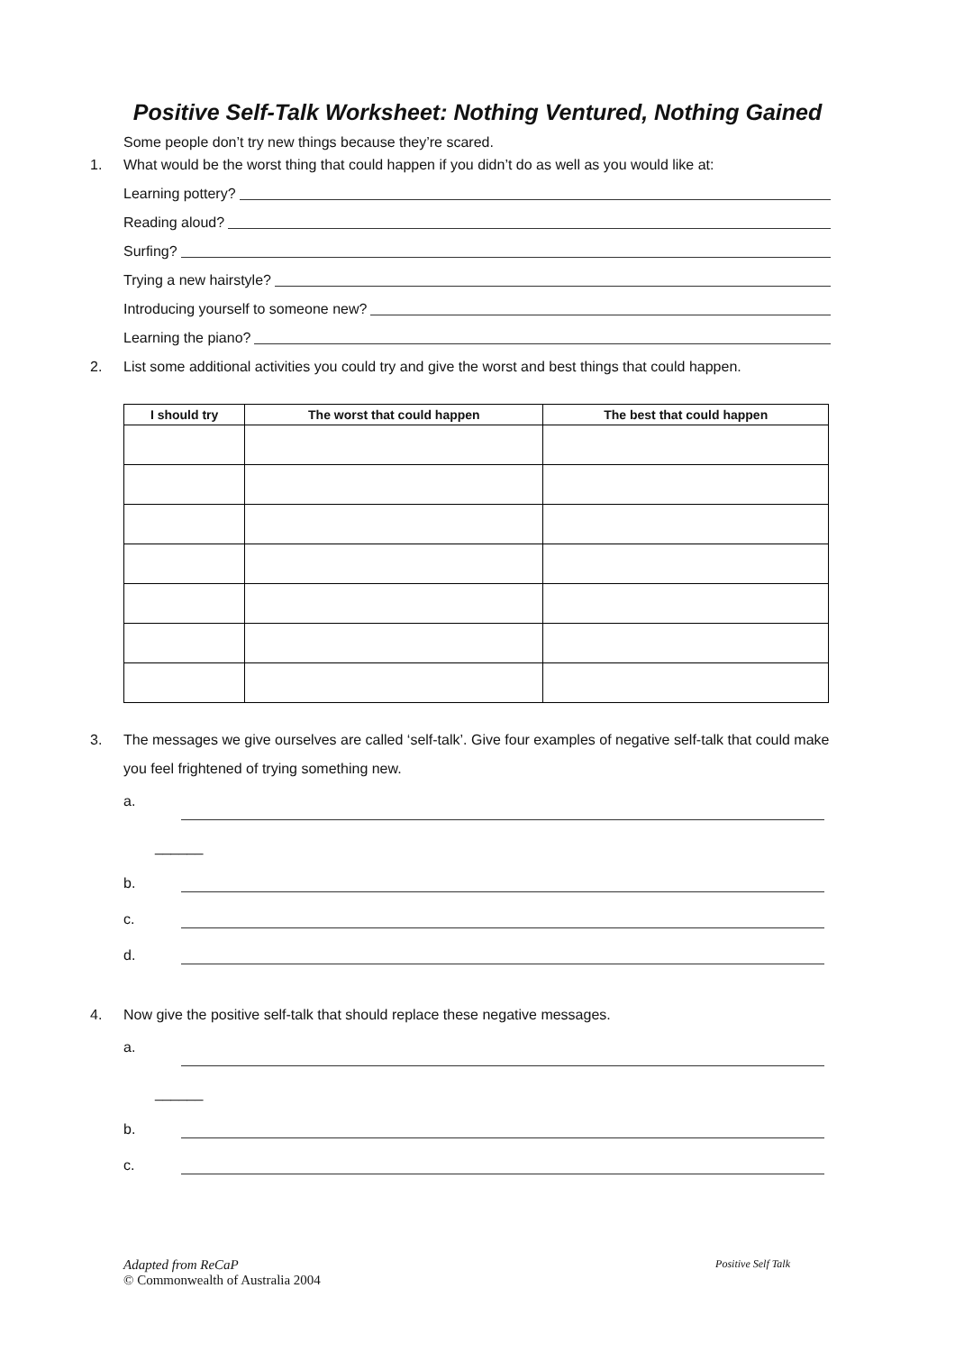Positive Self-Talk Worksheet: Nothing Ventured, Nothing Gained
Some people don’t try new things because they’re scared.
1. What would be the worst thing that could happen if you didn’t do as well as you would like at:
Learning pottery?
Reading aloud?
Surfing?
Trying a new hairstyle?
Introducing yourself to someone new?
Learning the piano?
2. List some additional activities you could try and give the worst and best things that could happen.
| I should try | The worst that could happen | The best that could happen |
| --- | --- | --- |
3. The messages we give ourselves are called ‘self-talk’. Give four examples of negative self-talk that could make you feel frightened of trying something new.
a.
______
b.
c.
d.
4. Now give the positive self-talk that should replace these negative messages.
a.
______
b.
c.
Adapted from ReCaP Positive Self Talk
© Commonwealth of Australia 2004